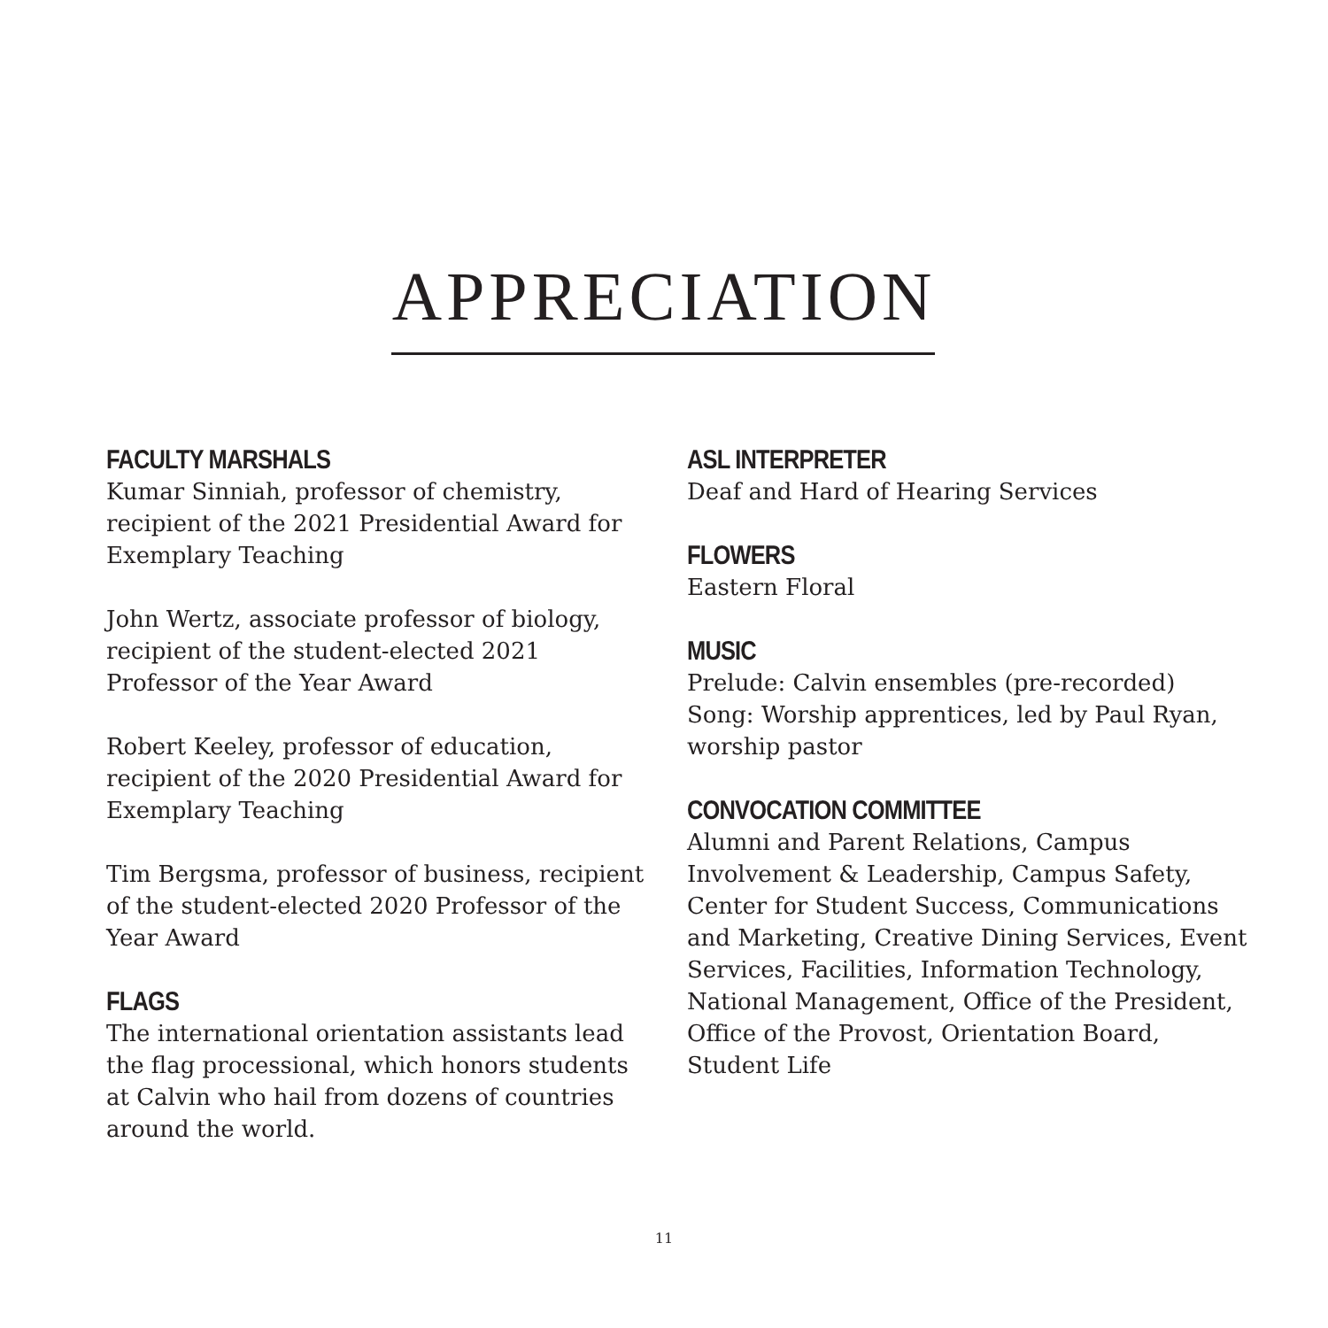APPRECIATION
FACULTY MARSHALS
Kumar Sinniah, professor of chemistry, recipient of the 2021 Presidential Award for Exemplary Teaching
John Wertz, associate professor of biology, recipient of the student-elected 2021 Professor of the Year Award
Robert Keeley, professor of education, recipient of the 2020 Presidential Award for Exemplary Teaching
Tim Bergsma, professor of business, recipient of the student-elected 2020 Professor of the Year Award
FLAGS
The international orientation assistants lead the flag processional, which honors students at Calvin who hail from dozens of countries around the world.
ASL INTERPRETER
Deaf and Hard of Hearing Services
FLOWERS
Eastern Floral
MUSIC
Prelude: Calvin ensembles (pre-recorded)
Song: Worship apprentices, led by Paul Ryan, worship pastor
CONVOCATION COMMITTEE
Alumni and Parent Relations, Campus Involvement & Leadership, Campus Safety, Center for Student Success, Communications and Marketing, Creative Dining Services, Event Services, Facilities, Information Technology, National Management, Office of the President, Office of the Provost, Orientation Board, Student Life
11